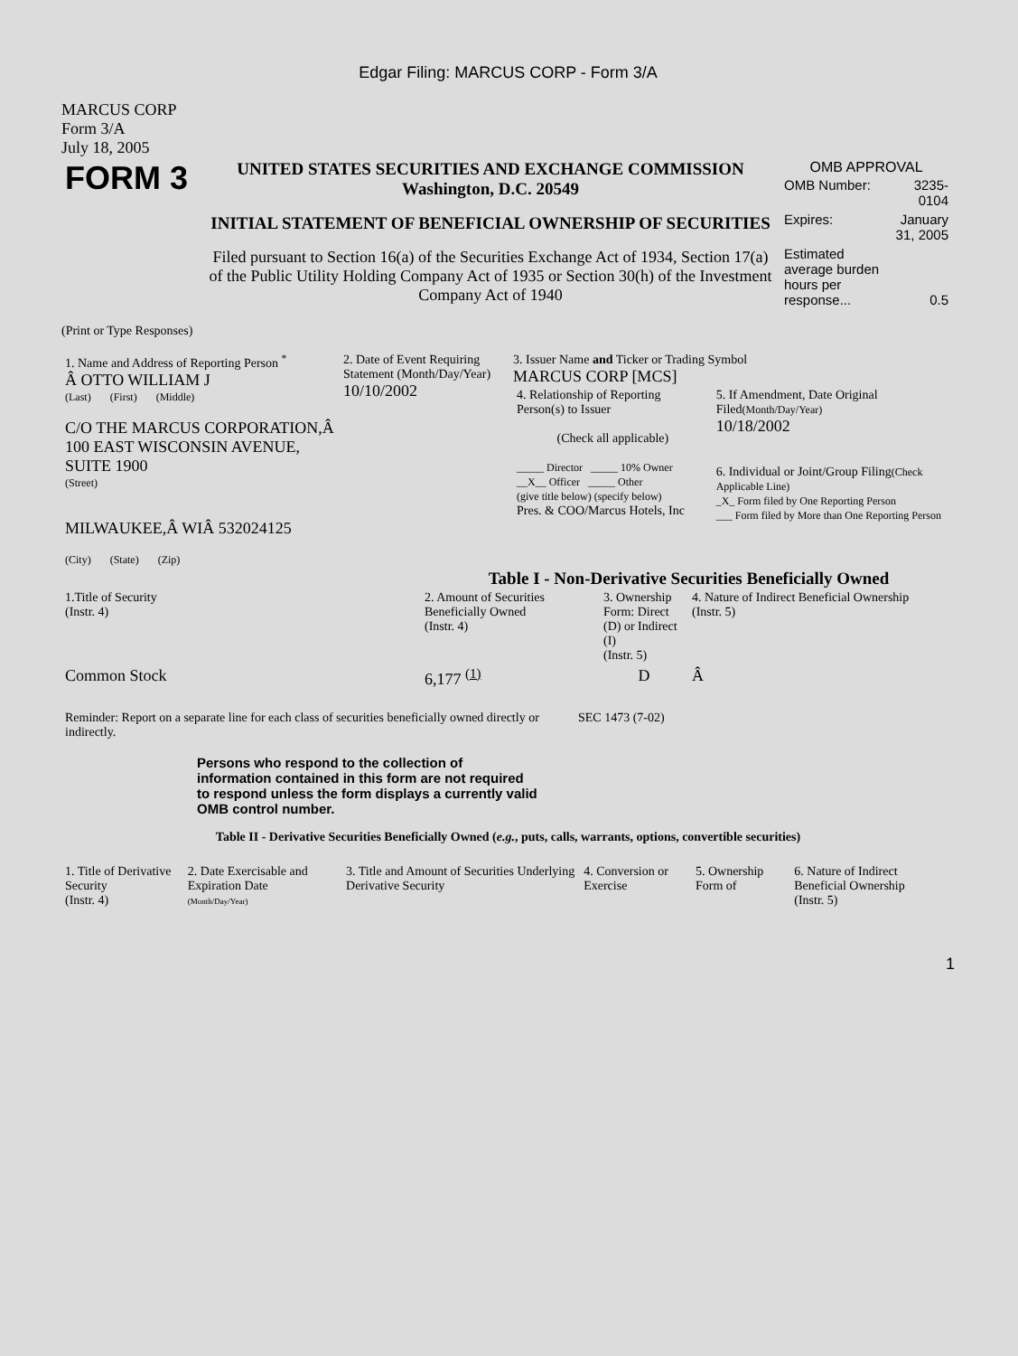Edgar Filing: MARCUS CORP - Form 3/A
MARCUS CORP
Form 3/A
July 18, 2005
| FORM 3 | UNITED STATES SECURITIES AND EXCHANGE COMMISSION Washington, D.C. 20549 INITIAL STATEMENT OF BENEFICIAL OWNERSHIP OF SECURITIES Filed pursuant to Section 16(a) of the Securities Exchange Act of 1934, Section 17(a) of the Public Utility Holding Company Act of 1935 or Section 30(h) of the Investment Company Act of 1940 | OMB APPROVAL / OMB Number: / 3235-0104 / / Expires: / January 31, 2005 / / Estimated average burden hours per response... / 0.5 / |
(Print or Type Responses)
| 1. Name and Address of Reporting Person <sup>*</sup> Â OTTO WILLIAM J (Last) (First) (Middle) C/O THE MARCUS CORPORATION,Â 100 EAST WISCONSIN AVENUE, SUITE 1900 (Street) MILWAUKEE,Â WIÂ 532024125 (City) (State) (Zip) | 2. Date of Event Requiring Statement (Month/Day/Year) 10/10/2002 | 3. Issuer Name and Ticker or Trading Symbol MARCUS CORP [MCS] / 4. Relationship of Reporting Person(s) to Issuer (Check all applicable) _____ Director _____ 10% Owner __X__ Officer _____ Other (give title below) (specify below) Pres. & COO/Marcus Hotels, Inc / 5. If Amendment, Date Original Filed (Month/Day/Year) 10/18/2002 6. Individual or Joint/Group Filing (Check Applicable Line) _X_ Form filed by One Reporting Person ___ Form filed by More than One Reporting Person / |
Table I - Non-Derivative Securities Beneficially Owned
| 1.Title of Security (Instr. 4) | 2. Amount of Securities Beneficially Owned (Instr. 4) | 3. Ownership Form: Direct (D) or Indirect (I) (Instr. 5) | 4. Nature of Indirect Beneficial Ownership (Instr. 5) |
| --- | --- | --- | --- |
| Common Stock | 6,177 <sup>(1)</sup> | D | Â |
| Reminder: Report on a separate line for each class of securities beneficially owned directly or indirectly. | SEC 1473 (7-02) |
Persons who respond to the collection of information contained in this form are not required to respond unless the form displays a currently valid OMB control number.
Table II - Derivative Securities Beneficially Owned (e.g., puts, calls, warrants, options, convertible securities)
| 1. Title of Derivative Security (Instr. 4) | 2. Date Exercisable and Expiration Date (Month/Day/Year) | 3. Title and Amount of Securities Underlying Derivative Security | 4. Conversion or Exercise | 5. Ownership Form of | 6. Nature of Indirect Beneficial Ownership (Instr. 5) |
| --- | --- | --- | --- | --- | --- |
1